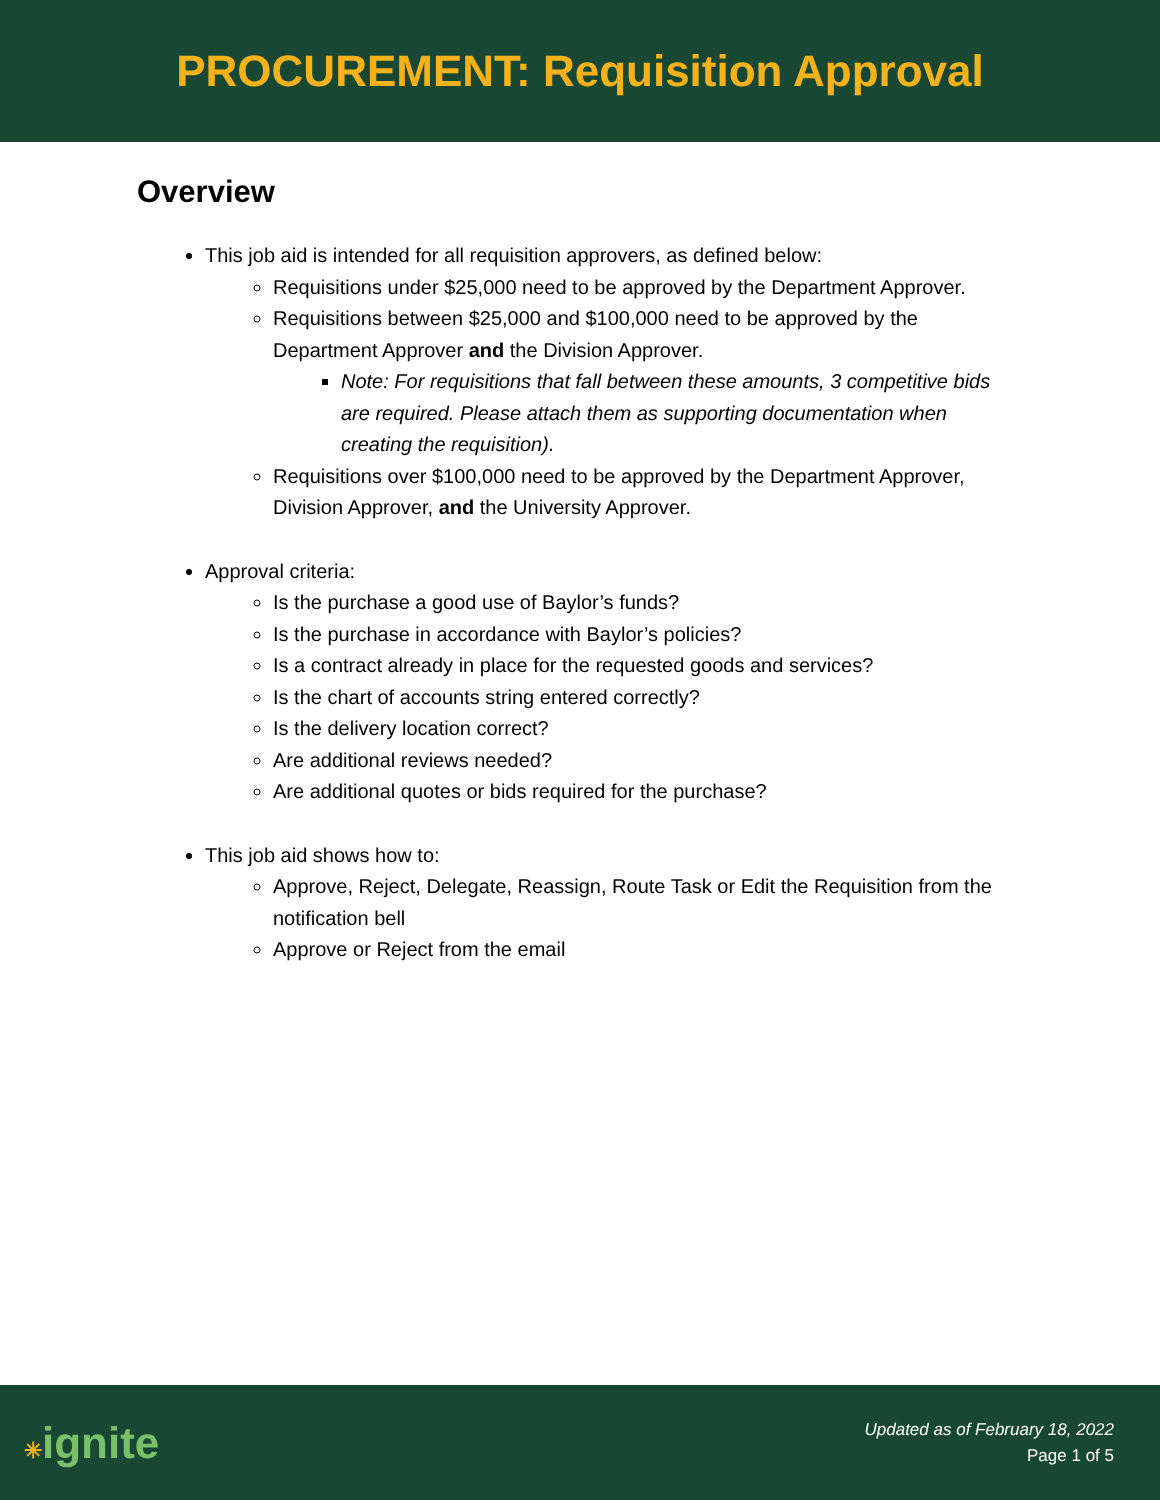PROCUREMENT: Requisition Approval
Overview
This job aid is intended for all requisition approvers, as defined below:
Requisitions under $25,000 need to be approved by the Department Approver.
Requisitions between $25,000 and $100,000 need to be approved by the Department Approver and the Division Approver.
Note: For requisitions that fall between these amounts, 3 competitive bids are required. Please attach them as supporting documentation when creating the requisition).
Requisitions over $100,000 need to be approved by the Department Approver, Division Approver, and the University Approver.
Approval criteria:
Is the purchase a good use of Baylor’s funds?
Is the purchase in accordance with Baylor’s policies?
Is a contract already in place for the requested goods and services?
Is the chart of accounts string entered correctly?
Is the delivery location correct?
Are additional reviews needed?
Are additional quotes or bids required for the purchase?
This job aid shows how to:
Approve, Reject, Delegate, Reassign, Route Task or Edit the Requisition from the notification bell
Approve or Reject from the email
✳ignite
Updated as of February 18, 2022
Page 1 of 5